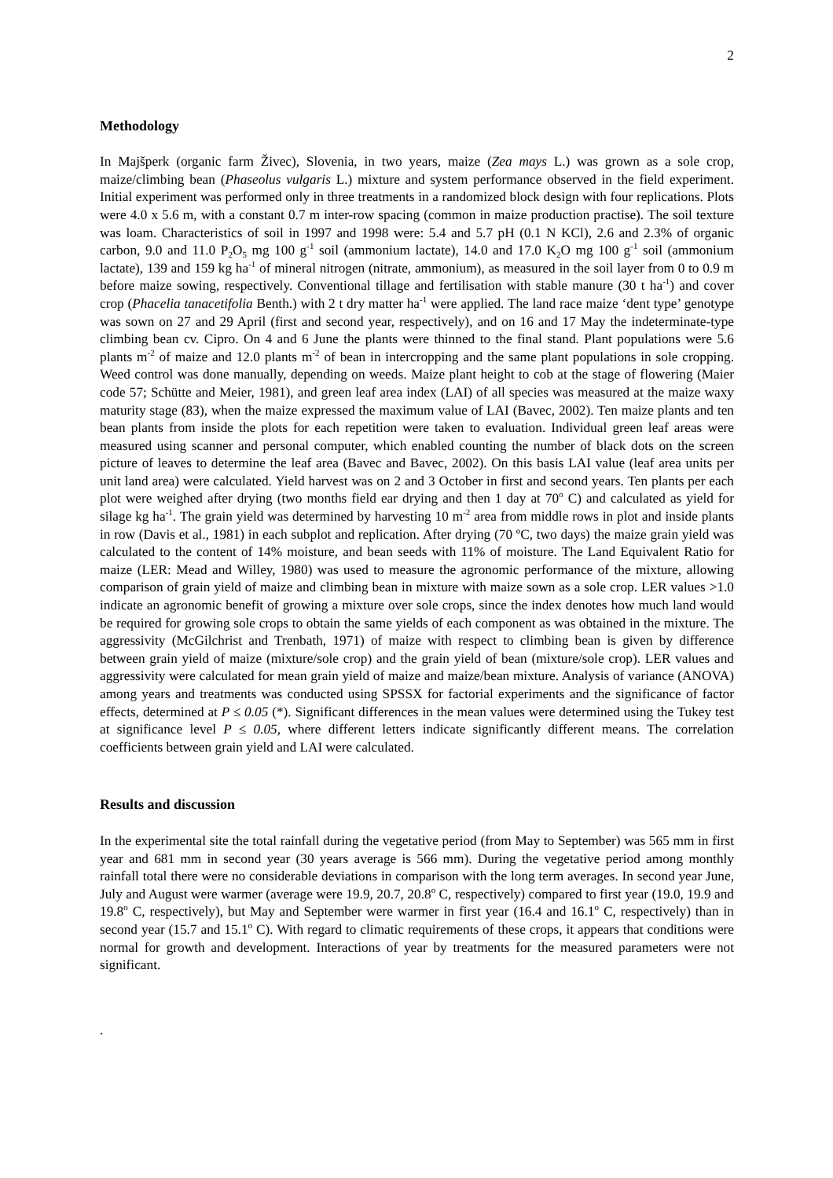2
Methodology
In Majšperk (organic farm Živec), Slovenia, in two years, maize (Zea mays L.) was grown as a sole crop, maize/climbing bean (Phaseolus vulgaris L.) mixture and system performance observed in the field experiment. Initial experiment was performed only in three treatments in a randomized block design with four replications. Plots were 4.0 x 5.6 m, with a constant 0.7 m inter-row spacing (common in maize production practise). The soil texture was loam. Characteristics of soil in 1997 and 1998 were: 5.4 and 5.7 pH (0.1 N KCl), 2.6 and 2.3% of organic carbon, 9.0 and 11.0 P<sub>2</sub>O<sub>5</sub> mg 100 g<sup>-1</sup> soil (ammonium lactate), 14.0 and 17.0 K<sub>2</sub>O mg 100 g<sup>-1</sup> soil (ammonium lactate), 139 and 159 kg ha<sup>-1</sup> of mineral nitrogen (nitrate, ammonium), as measured in the soil layer from 0 to 0.9 m before maize sowing, respectively. Conventional tillage and fertilisation with stable manure (30 t ha<sup>-1</sup>) and cover crop (Phacelia tanacetifolia Benth.) with 2 t dry matter ha<sup>-1</sup> were applied. The land race maize ‘dent type’ genotype was sown on 27 and 29 April (first and second year, respectively), and on 16 and 17 May the indeterminate-type climbing bean cv. Cipro. On 4 and 6 June the plants were thinned to the final stand. Plant populations were 5.6 plants m<sup>-2</sup> of maize and 12.0 plants m<sup>-2</sup> of bean in intercropping and the same plant populations in sole cropping. Weed control was done manually, depending on weeds. Maize plant height to cob at the stage of flowering (Maier code 57; Schütte and Meier, 1981), and green leaf area index (LAI) of all species was measured at the maize waxy maturity stage (83), when the maize expressed the maximum value of LAI (Bavec, 2002). Ten maize plants and ten bean plants from inside the plots for each repetition were taken to evaluation. Individual green leaf areas were measured using scanner and personal computer, which enabled counting the number of black dots on the screen picture of leaves to determine the leaf area (Bavec and Bavec, 2002). On this basis LAI value (leaf area units per unit land area) were calculated. Yield harvest was on 2 and 3 October in first and second years. Ten plants per each plot were weighed after drying (two months field ear drying and then 1 day at 70<sup>o</sup> C) and calculated as yield for silage kg ha<sup>-1</sup>. The grain yield was determined by harvesting 10 m<sup>-2</sup> area from middle rows in plot and inside plants in row (Davis et al., 1981) in each subplot and replication. After drying (70 ºC, two days) the maize grain yield was calculated to the content of 14% moisture, and bean seeds with 11% of moisture. The Land Equivalent Ratio for maize (LER: Mead and Willey, 1980) was used to measure the agronomic performance of the mixture, allowing comparison of grain yield of maize and climbing bean in mixture with maize sown as a sole crop. LER values >1.0 indicate an agronomic benefit of growing a mixture over sole crops, since the index denotes how much land would be required for growing sole crops to obtain the same yields of each component as was obtained in the mixture. The aggressivity (McGilchrist and Trenbath, 1971) of maize with respect to climbing bean is given by difference between grain yield of maize (mixture/sole crop) and the grain yield of bean (mixture/sole crop). LER values and aggressivity were calculated for mean grain yield of maize and maize/bean mixture. Analysis of variance (ANOVA) among years and treatments was conducted using SPSSX for factorial experiments and the significance of factor effects, determined at P ≤ 0.05 (*). Significant differences in the mean values were determined using the Tukey test at significance level P ≤ 0.05, where different letters indicate significantly different means. The correlation coefficients between grain yield and LAI were calculated.
Results and discussion
In the experimental site the total rainfall during the vegetative period (from May to September) was 565 mm in first year and 681 mm in second year (30 years average is 566 mm). During the vegetative period among monthly rainfall total there were no considerable deviations in comparison with the long term averages. In second year June, July and August were warmer (average were 19.9, 20.7, 20.8<sup>o</sup> C, respectively) compared to first year (19.0, 19.9 and 19.8<sup>o</sup> C, respectively), but May and September were warmer in first year (16.4 and 16.1<sup>o</sup> C, respectively) than in second year (15.7 and 15.1<sup>o</sup> C). With regard to climatic requirements of these crops, it appears that conditions were normal for growth and development. Interactions of year by treatments for the measured parameters were not significant.
.